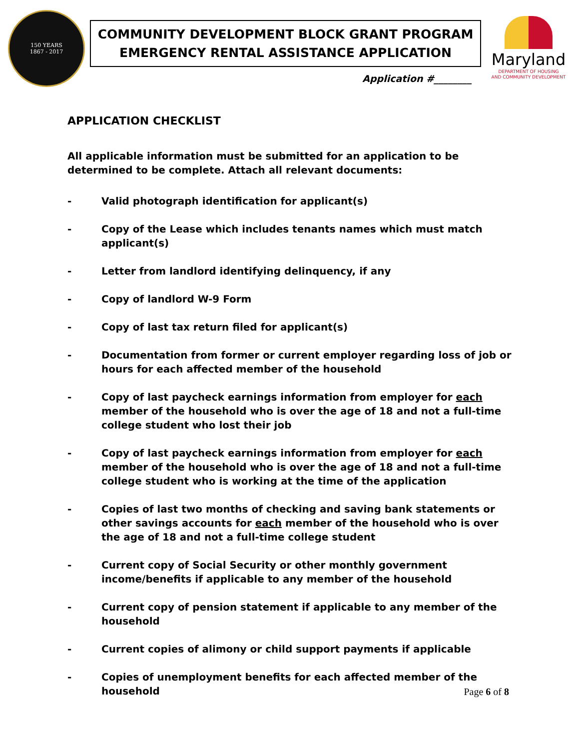150 YEARS
1867 - 2017
COMMUNITY DEVELOPMENT BLOCK GRANT PROGRAM
EMERGENCY RENTAL ASSISTANCE APPLICATION
Application #________
Maryland
DEPARTMENT OF HOUSING
AND COMMUNITY DEVELOPMENT
APPLICATION CHECKLIST
All applicable information must be submitted for an application to be determined to be complete. Attach all relevant documents:
- Valid photograph identification for applicant(s)
- Copy of the Lease which includes tenants names which must match applicant(s)
- Letter from landlord identifying delinquency, if any
- Copy of landlord W-9 Form
- Copy of last tax return filed for applicant(s)
- Documentation from former or current employer regarding loss of job or hours for each affected member of the household
- Copy of last paycheck earnings information from employer for each member of the household who is over the age of 18 and not a full-time college student who lost their job
- Copy of last paycheck earnings information from employer for each member of the household who is over the age of 18 and not a full-time college student who is working at the time of the application
- Copies of last two months of checking and saving bank statements or other savings accounts for each member of the household who is over the age of 18 and not a full-time college student
- Current copy of Social Security or other monthly government income/benefits if applicable to any member of the household
- Current copy of pension statement if applicable to any member of the household
- Current copies of alimony or child support payments if applicable
- Copies of unemployment benefits for each affected member of the household
Page 6 of 8